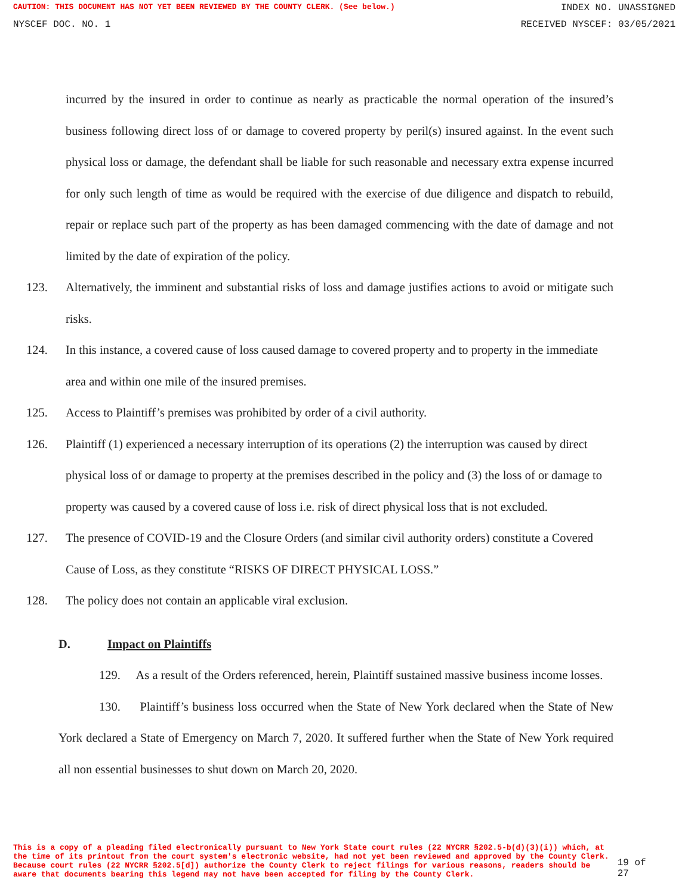CAUTION: THIS DOCUMENT HAS NOT YET BEEN REVIEWED BY THE COUNTY CLERK. (See below.) INDEX NO. UNASSIGNED
NYSCEF DOC. NO. 1 RECEIVED NYSCEF: 03/05/2021
incurred by the insured in order to continue as nearly as practicable the normal operation of the insured’s business following direct loss of or damage to covered property by peril(s) insured against. In the event such physical loss or damage, the defendant shall be liable for such reasonable and necessary extra expense incurred for only such length of time as would be required with the exercise of due diligence and dispatch to rebuild, repair or replace such part of the property as has been damaged commencing with the date of damage and not limited by the date of expiration of the policy.
123. Alternatively, the imminent and substantial risks of loss and damage justifies actions to avoid or mitigate such risks.
124. In this instance, a covered cause of loss caused damage to covered property and to property in the immediate area and within one mile of the insured premises.
125. Access to Plaintiff’s premises was prohibited by order of a civil authority.
126. Plaintiff (1) experienced a necessary interruption of its operations (2) the interruption was caused by direct physical loss of or damage to property at the premises described in the policy and (3) the loss of or damage to property was caused by a covered cause of loss i.e. risk of direct physical loss that is not excluded.
127. The presence of COVID-19 and the Closure Orders (and similar civil authority orders) constitute a Covered Cause of Loss, as they constitute “RISKS OF DIRECT PHYSICAL LOSS.”
128. The policy does not contain an applicable viral exclusion.
D. Impact on Plaintiffs
129. As a result of the Orders referenced, herein, Plaintiff sustained massive business income losses.
130. Plaintiff’s business loss occurred when the State of New York declared when the State of New York declared a State of Emergency on March 7, 2020. It suffered further when the State of New York required all non essential businesses to shut down on March 20, 2020.
This is a copy of a pleading filed electronically pursuant to New York State court rules (22 NYCRR §202.5-b(d)(3)(i)) which, at the time of its printout from the court system's electronic website, had not yet been reviewed and approved by the County Clerk. Because court rules (22 NYCRR §202.5[d]) authorize the County Clerk to reject filings for various reasons, readers should be aware that documents bearing this legend may not have been accepted for filing by the County Clerk.
19 of 27